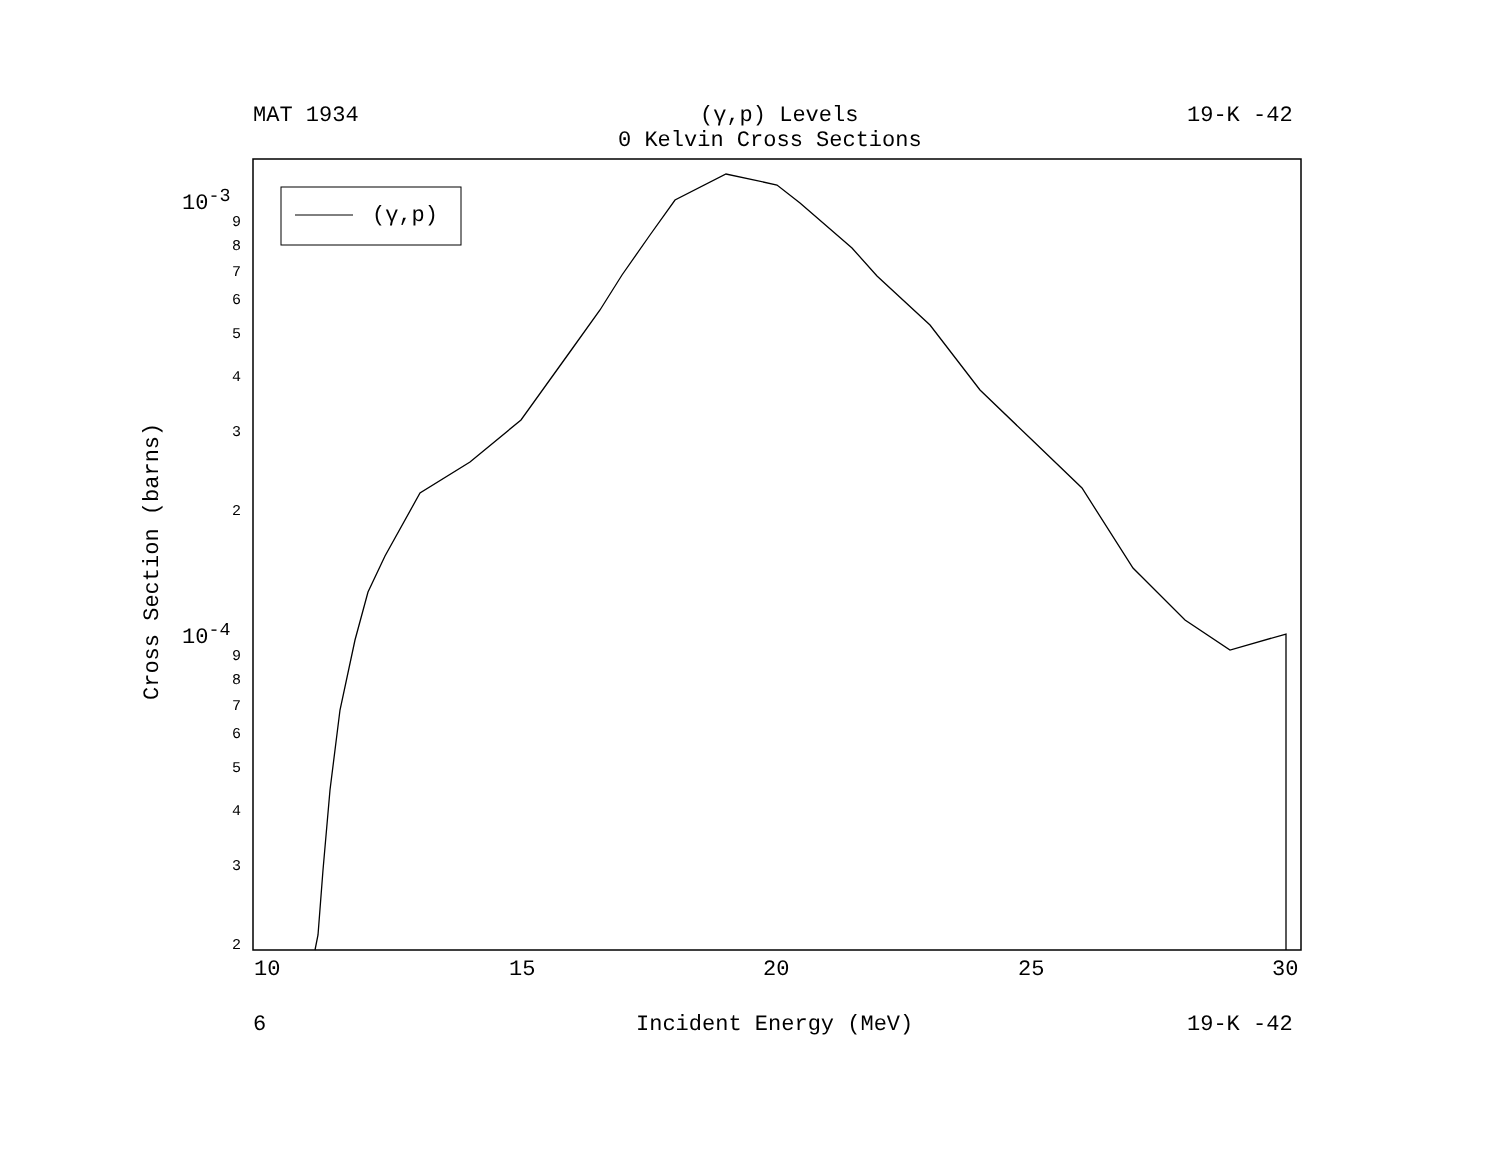MAT 1934 (γ,p) Levels 19-K -42
0 Kelvin Cross Sections
(γ,p)
10<sup>-3</sup>
10<sup>-4</sup>
9
8
7
6
5
4
3
2
9
8
7
6
5
4
3
2
10 15 20 25 30
Cross Section (barns)
6 Incident Energy (MeV) 19-K -42